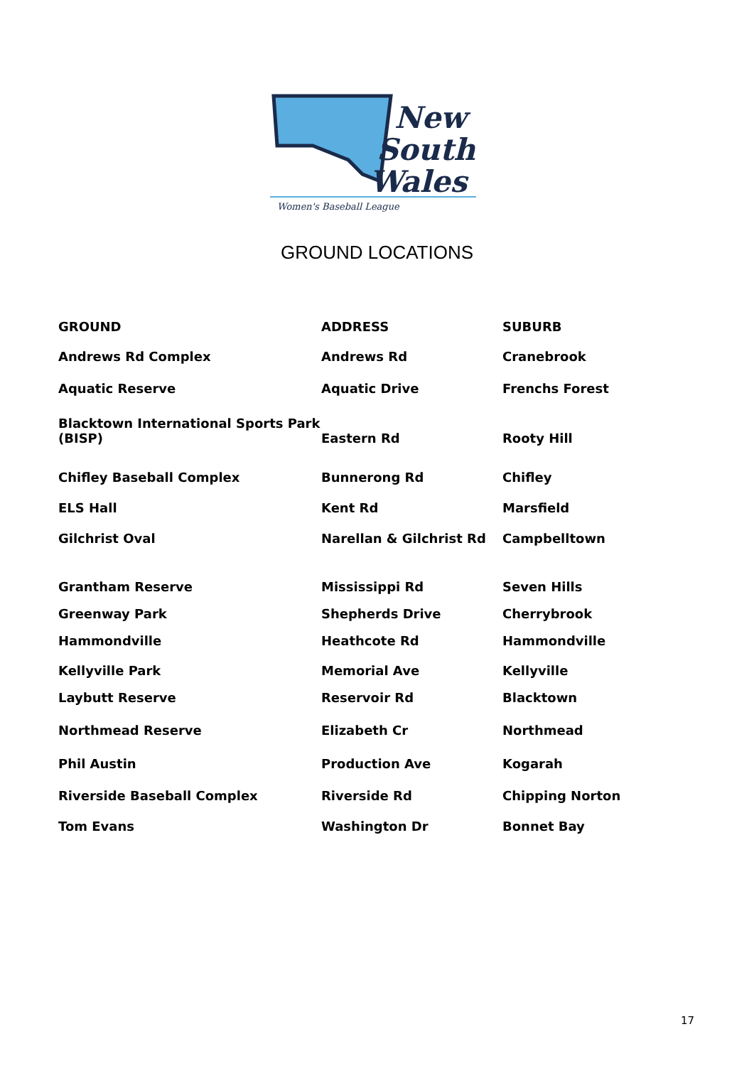New
South
Wales
Women's Baseball League
GROUND LOCATIONS
| GROUND | ADDRESS | SUBURB |
| --- | --- | --- |
| Andrews Rd Complex | Andrews Rd | Cranebrook |
| Aquatic Reserve | Aquatic Drive | Frenchs Forest |
| Blacktown International Sports Park (BISP) | Eastern Rd | Rooty Hill |
| Chifley Baseball Complex | Bunnerong Rd | Chifley |
| ELS Hall | Kent Rd | Marsfield |
| Gilchrist Oval | Narellan & Gilchrist Rd | Campbelltown |
| Grantham Reserve | Mississippi Rd | Seven Hills |
| Greenway Park | Shepherds Drive | Cherrybrook |
| Hammondville | Heathcote Rd | Hammondville |
| Kellyville Park | Memorial Ave | Kellyville |
| Laybutt Reserve | Reservoir Rd | Blacktown |
| Northmead Reserve | Elizabeth Cr | Northmead |
| Phil Austin | Production Ave | Kogarah |
| Riverside Baseball Complex | Riverside Rd | Chipping Norton |
| Tom Evans | Washington Dr | Bonnet Bay |
17